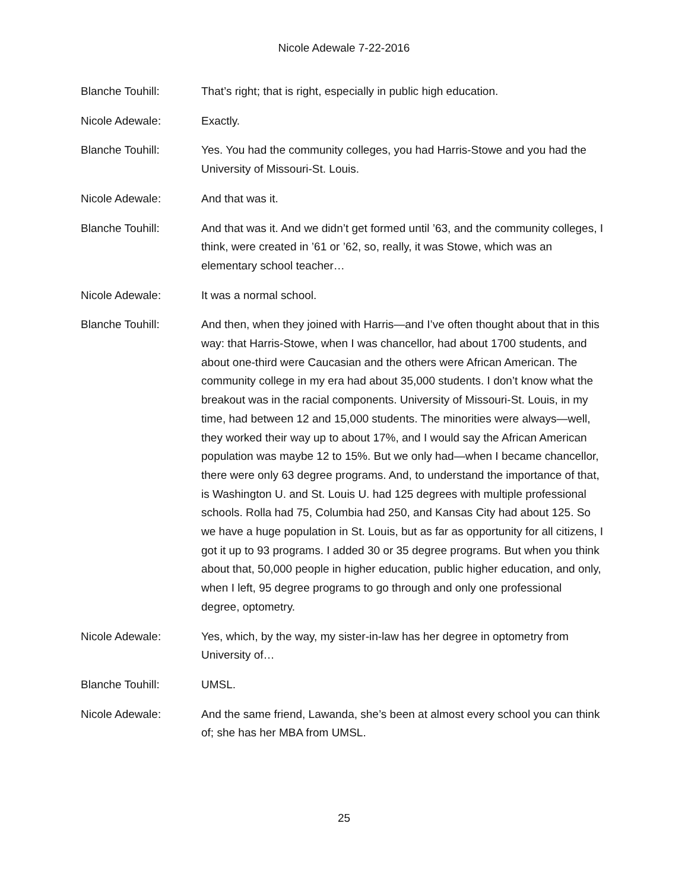Nicole Adewale 7-22-2016
Blanche Touhill: That’s right; that is right, especially in public high education.
Nicole Adewale: Exactly.
Blanche Touhill: Yes. You had the community colleges, you had Harris-Stowe and you had the University of Missouri-St. Louis.
Nicole Adewale: And that was it.
Blanche Touhill: And that was it. And we didn’t get formed until ’63, and the community colleges, I think, were created in ’61 or ’62, so, really, it was Stowe, which was an elementary school teacher…
Nicole Adewale: It was a normal school.
Blanche Touhill: And then, when they joined with Harris—and I’ve often thought about that in this way: that Harris-Stowe, when I was chancellor, had about 1700 students, and about one-third were Caucasian and the others were African American. The community college in my era had about 35,000 students. I don’t know what the breakout was in the racial components. University of Missouri-St. Louis, in my time, had between 12 and 15,000 students. The minorities were always—well, they worked their way up to about 17%, and I would say the African American population was maybe 12 to 15%. But we only had—when I became chancellor, there were only 63 degree programs. And, to understand the importance of that, is Washington U. and St. Louis U. had 125 degrees with multiple professional schools. Rolla had 75, Columbia had 250, and Kansas City had about 125. So we have a huge population in St. Louis, but as far as opportunity for all citizens, I got it up to 93 programs. I added 30 or 35 degree programs. But when you think about that, 50,000 people in higher education, public higher education, and only, when I left, 95 degree programs to go through and only one professional degree, optometry.
Nicole Adewale: Yes, which, by the way, my sister-in-law has her degree in optometry from University of…
Blanche Touhill: UMSL.
Nicole Adewale: And the same friend, Lawanda, she’s been at almost every school you can think of; she has her MBA from UMSL.
25